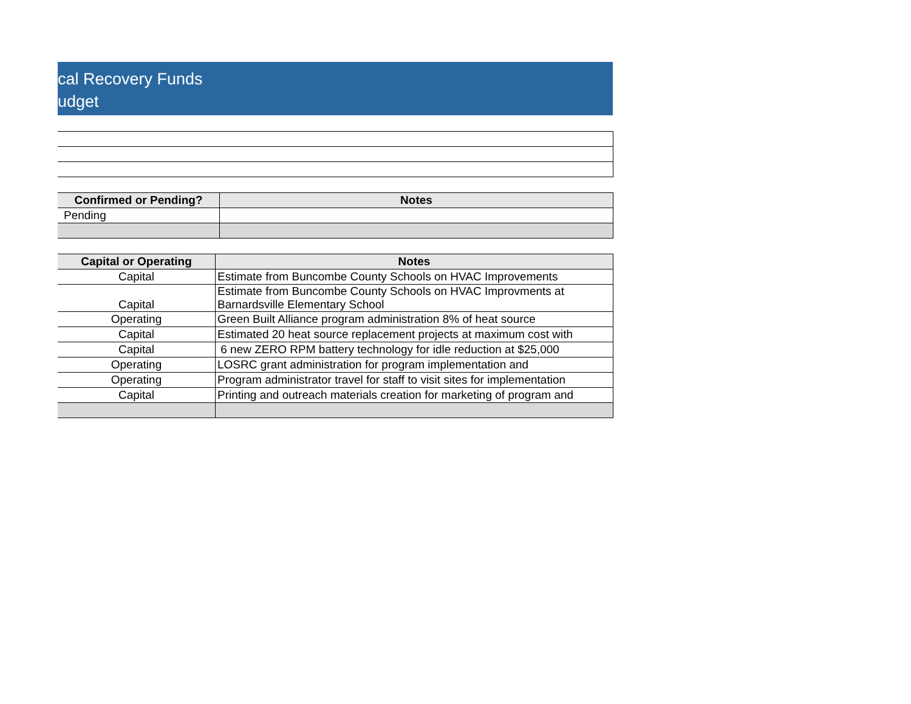cal Recovery Funds
udget
| Confirmed or Pending? | Notes |
| --- | --- |
| Pending | |
| Capital or Operating | Notes |
| --- | --- |
| Capital | Estimate from Buncombe County Schools on HVAC Improvements |
| Capital | Estimate from Buncombe County Schools on HVAC Improvments at Barnardsville Elementary School |
| Operating | Green Built Alliance program administration 8% of heat source |
| Capital | Estimated 20 heat source replacement projects at maximum cost with |
| Capital | 6 new ZERO RPM battery technology for idle reduction at $25,000 |
| Operating | LOSRC grant administration for program implementation and |
| Operating | Program administrator travel for staff to visit sites for implementation |
| Capital | Printing and outreach materials creation for marketing of program and |